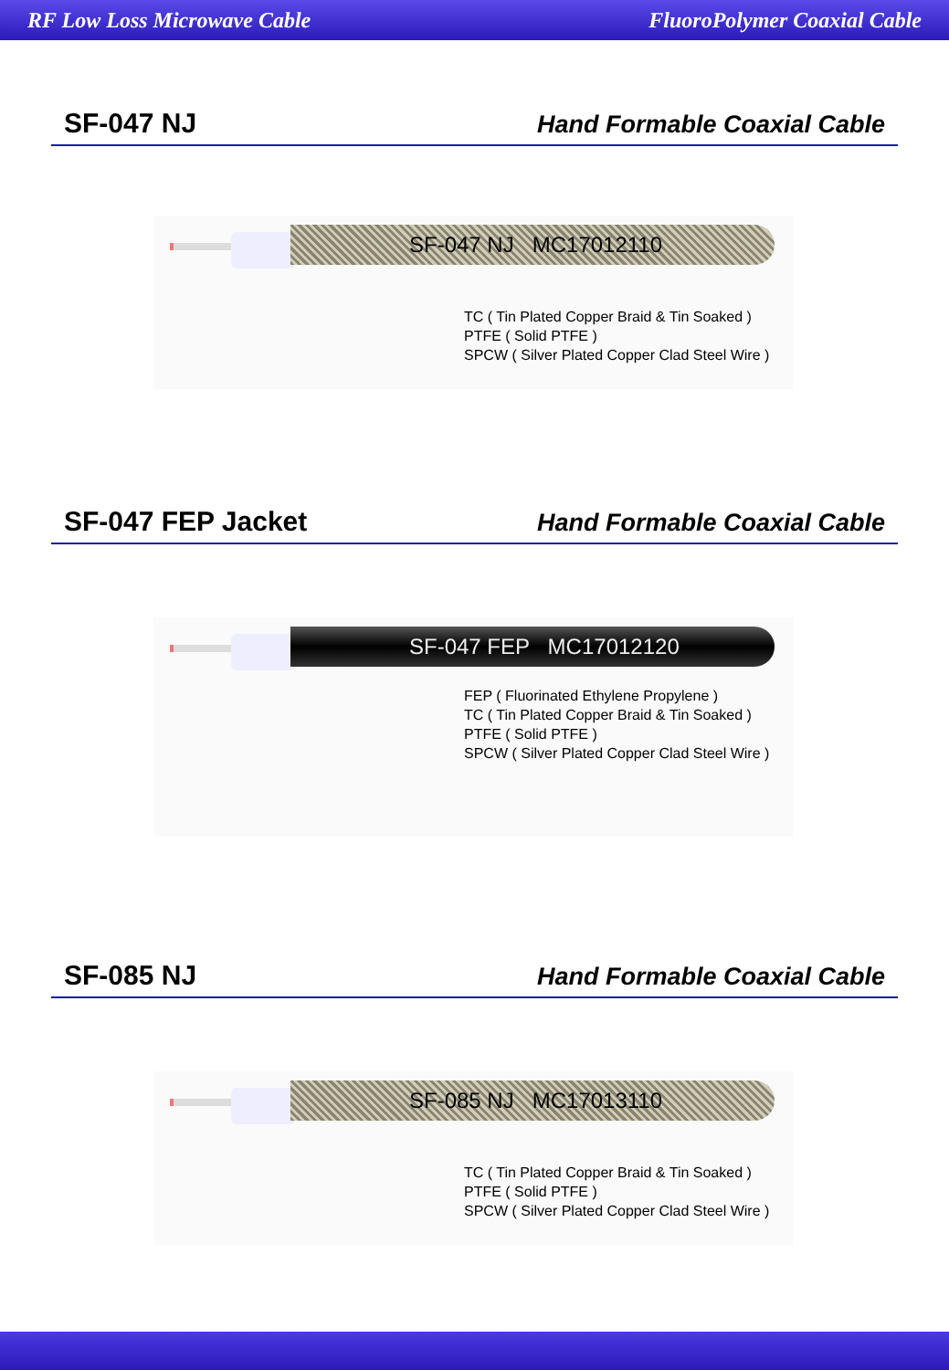RF Low Loss Microwave Cable FluoroPolymer Coaxial Cable
SF-047 NJ
Hand Formable Coaxial Cable
SF-047 NJ MC17012110
TC ( Tin Plated Copper Braid & Tin Soaked )
PTFE ( Solid PTFE )
SPCW ( Silver Plated Copper Clad Steel Wire )
SF-047 FEP Jacket
Hand Formable Coaxial Cable
SF-047 FEP MC17012120
FEP ( Fluorinated Ethylene Propylene )
TC ( Tin Plated Copper Braid & Tin Soaked )
PTFE ( Solid PTFE )
SPCW ( Silver Plated Copper Clad Steel Wire )
SF-085 NJ
Hand Formable Coaxial Cable
SF-085 NJ MC17013110
TC ( Tin Plated Copper Braid & Tin Soaked )
PTFE ( Solid PTFE )
SPCW ( Silver Plated Copper Clad Steel Wire )